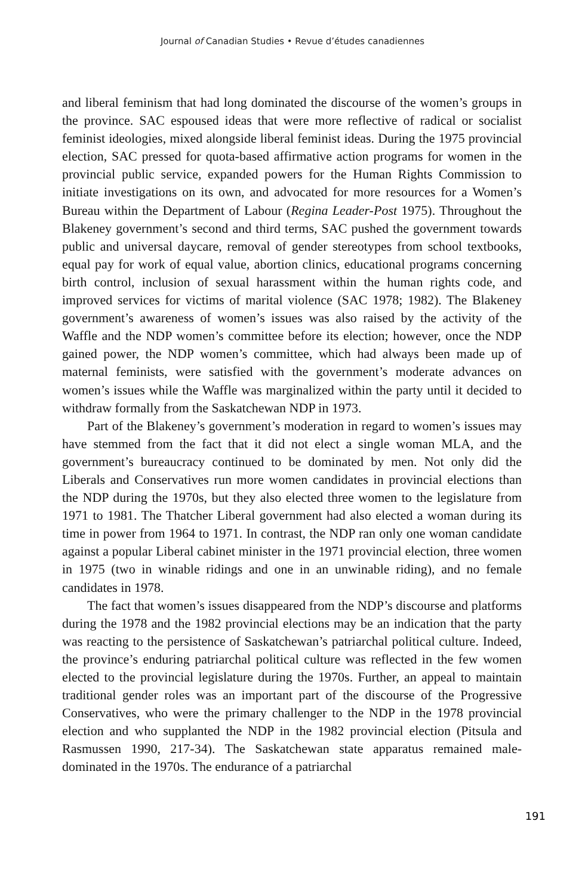Journal of Canadian Studies • Revue d’études canadiennes
and liberal feminism that had long dominated the discourse of the women’s groups in the province. SAC espoused ideas that were more reflective of radical or socialist feminist ideologies, mixed alongside liberal feminist ideas. During the 1975 provincial election, SAC pressed for quota-based affirmative action programs for women in the provincial public service, expanded powers for the Human Rights Commission to initiate investigations on its own, and advocated for more resources for a Women’s Bureau within the Department of Labour (Regina Leader-Post 1975). Throughout the Blakeney government’s second and third terms, SAC pushed the government towards public and universal daycare, removal of gender stereotypes from school textbooks, equal pay for work of equal value, abortion clinics, educational programs concerning birth control, inclusion of sexual harassment within the human rights code, and improved services for victims of marital violence (SAC 1978; 1982). The Blakeney government’s awareness of women’s issues was also raised by the activity of the Waffle and the NDP women’s committee before its election; however, once the NDP gained power, the NDP women’s committee, which had always been made up of maternal feminists, were satisfied with the government’s moderate advances on women’s issues while the Waffle was marginalized within the party until it decided to withdraw formally from the Saskatchewan NDP in 1973.
Part of the Blakeney’s government’s moderation in regard to women’s issues may have stemmed from the fact that it did not elect a single woman MLA, and the government’s bureaucracy continued to be dominated by men. Not only did the Liberals and Conservatives run more women candidates in provincial elections than the NDP during the 1970s, but they also elected three women to the legislature from 1971 to 1981. The Thatcher Liberal government had also elected a woman during its time in power from 1964 to 1971. In contrast, the NDP ran only one woman candidate against a popular Liberal cabinet minister in the 1971 provincial election, three women in 1975 (two in winable ridings and one in an unwinable riding), and no female candidates in 1978.
The fact that women’s issues disappeared from the NDP’s discourse and platforms during the 1978 and the 1982 provincial elections may be an indication that the party was reacting to the persistence of Saskatchewan’s patriarchal political culture. Indeed, the province’s enduring patriarchal political culture was reflected in the few women elected to the provincial legislature during the 1970s. Further, an appeal to maintain traditional gender roles was an important part of the discourse of the Progressive Conservatives, who were the primary challenger to the NDP in the 1978 provincial election and who supplanted the NDP in the 1982 provincial election (Pitsula and Rasmussen 1990, 217-34). The Saskatchewan state apparatus remained male-dominated in the 1970s. The endurance of a patriarchal
191